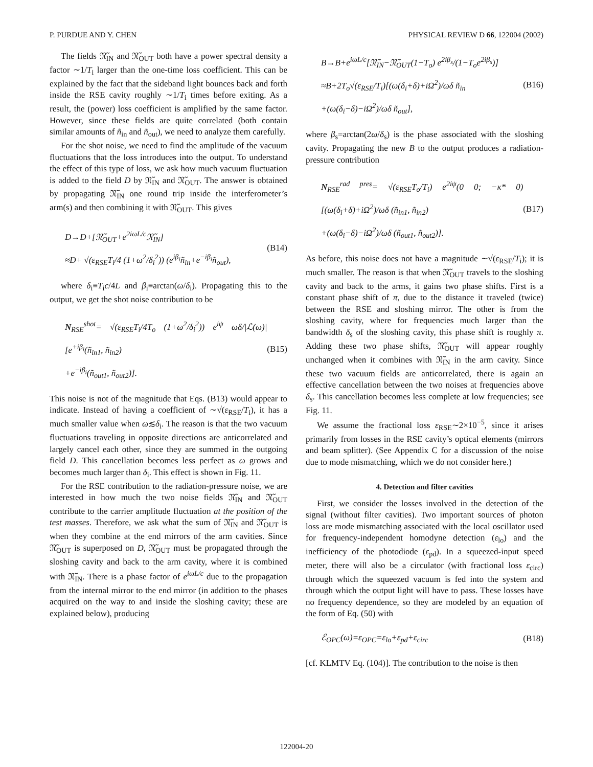P. PURDUE AND Y. CHEN PHYSICAL REVIEW D 66, 122004 (2002)
The fields 𝔑̃<sub>IN</sub> and 𝔑̃<sub>OUT</sub> both have a power spectral density a factor ∼1/T<sub>i</sub> larger than the one-time loss coefficient. This can be explained by the fact that the sideband light bounces back and forth inside the RSE cavity roughly ∼1/T<sub>i</sub> times before exiting. As a result, the (power) loss coefficient is amplified by the same factor. However, since these fields are quite correlated (both contain similar amounts of ñ<sub>in</sub> and ñ<sub>out</sub>), we need to analyze them carefully.
For the shot noise, we need to find the amplitude of the vacuum fluctuations that the loss introduces into the output. To understand the effect of this type of loss, we ask how much vacuum fluctuation is added to the field D by 𝔑̃<sub>IN</sub> and 𝔑̃<sub>OUT</sub>. The answer is obtained by propagating 𝔑̃<sub>IN</sub> one round trip inside the interferometer’s arm(s) and then combining it with 𝔑̃<sub>OUT</sub>. This gives
D→D+[𝔑̃<sub>OUT</sub>+e<sup>2iωL/c</sup>𝔑̃<sub>IN</sub>]
≈D+ √(ε<sub>RSE</sub>T<sub>i</sub>/4 (1+ω<sup>2</sup>/δ<sub>i</sub><sup>2</sup>)) (e<sup>iβ<sub>i</sub></sup>ñ<sub>in</sub>+e<sup>−iβ<sub>i</sub></sup>ñ<sub>out</sub>),
(B14)
where δ<sub>i</sub>≡T<sub>i</sub>c/4L and β<sub>i</sub>≡arctan(ω/δ<sub>i</sub>). Propagating this to the output, we get the shot noise contribution to be
N<sub>RSE</sub><sup>shot</sup>= √(ε<sub>RSE</sub>T<sub>i</sub>/4T<sub>o</sub> (1+ω<sup>2</sup>/δ<sub>i</sub><sup>2</sup>)) e<sup>iψ</sup> ωδ/|ℒ(ω)| [e<sup>+iβ<sub>i</sub></sup>(ñ<sub>in1</sub>, ñ<sub>in2</sub>)
+e<sup>−iβ<sub>i</sub></sup>(ñ<sub>out1</sub>, ñ<sub>out2</sub>)].
(B15)
This noise is not of the magnitude that Eqs. (B13) would appear to indicate. Instead of having a coefficient of ∼√(ε<sub>RSE</sub>/T<sub>i</sub>), it has a much smaller value when ω≲δ<sub>i</sub>. The reason is that the two vacuum fluctuations traveling in opposite directions are anticorrelated and largely cancel each other, since they are summed in the outgoing field D. This cancellation becomes less perfect as ω grows and becomes much larger than δ<sub>i</sub>. This effect is shown in Fig. 11.
For the RSE contribution to the radiation-pressure noise, we are interested in how much the two noise fields 𝔑̃<sub>IN</sub> and 𝔑̃<sub>OUT</sub> contribute to the carrier amplitude fluctuation at the position of the test masses. Therefore, we ask what the sum of 𝔑̃<sub>IN</sub> and 𝔑̃<sub>OUT</sub> is when they combine at the end mirrors of the arm cavities. Since 𝔑̃<sub>OUT</sub> is superposed on D, 𝔑̃<sub>OUT</sub> must be propagated through the sloshing cavity and back to the arm cavity, where it is combined with 𝔑̃<sub>IN</sub>. There is a phase factor of e<sup>iωL/c</sup> due to the propagation from the internal mirror to the end mirror (in addition to the phases acquired on the way to and inside the sloshing cavity; these are explained below), producing
B→B+e<sup>iωL/c</sup>[𝔑̃<sub>IN</sub>−𝔑̃<sub>OUT</sub>(1−T<sub>o</sub>) e<sup>2iβ<sub>s</sub></sup>/(1−T<sub>o</sub>e<sup>2iβ<sub>s</sub></sup>)]
≈B+2T<sub>o</sub>√(ε<sub>RSE</sub>/T<sub>i</sub>)[(ω(δ<sub>i</sub>+δ)+iΩ<sup>2</sup>)/ωδ ñ<sub>in</sub>
+(ω(δ<sub>i</sub>−δ)−iΩ<sup>2</sup>)/ωδ ñ<sub>out</sub>],
(B16)
where β<sub>s</sub>=arctan(2ω/δ<sub>s</sub>) is the phase associated with the sloshing cavity. Propagating the new B to the output produces a radiation-pressure contribution
N<sub>RSE</sub><sup>rad pres</sup>= √(ε<sub>RSE</sub>T<sub>o</sub>/T<sub>i</sub>) e<sup>2iψ</sup>(0 0; −κ* 0)[(ω(δ<sub>i</sub>+δ)+iΩ<sup>2</sup>)/ωδ (ñ<sub>in1</sub>, ñ<sub>in2</sub>)
+(ω(δ<sub>i</sub>−δ)−iΩ<sup>2</sup>)/ωδ (ñ<sub>out1</sub>, ñ<sub>out2</sub>)].
(B17)
As before, this noise does not have a magnitude ∼√(ε<sub>RSE</sub>/T<sub>i</sub>); it is much smaller. The reason is that when 𝔑̃<sub>OUT</sub> travels to the sloshing cavity and back to the arms, it gains two phase shifts. First is a constant phase shift of π, due to the distance it traveled (twice) between the RSE and sloshing mirror. The other is from the sloshing cavity, where for frequencies much larger than the bandwidth δ<sub>s</sub> of the sloshing cavity, this phase shift is roughly π. Adding these two phase shifts, 𝔑̃<sub>OUT</sub> will appear roughly unchanged when it combines with 𝔑̃<sub>IN</sub> in the arm cavity. Since these two vacuum fields are anticorrelated, there is again an effective cancellation between the two noises at frequencies above δ<sub>s</sub>. This cancellation becomes less complete at low frequencies; see Fig. 11.
We assume the fractional loss ε<sub>RSE</sub>∼2×10<sup>−5</sup>, since it arises primarily from losses in the RSE cavity’s optical elements (mirrors and beam splitter). (See Appendix C for a discussion of the noise due to mode mismatching, which we do not consider here.)
4. Detection and filter cavities
First, we consider the losses involved in the detection of the signal (without filter cavities). Two important sources of photon loss are mode mismatching associated with the local oscillator used for frequency-independent homodyne detection (ε<sub>lo</sub>) and the inefficiency of the photodiode (ε<sub>pd</sub>). In a squeezed-input speed meter, there will also be a circulator (with fractional loss ε<sub>circ</sub>) through which the squeezed vacuum is fed into the system and through which the output light will have to pass. These losses have no frequency dependence, so they are modeled by an equation of the form of Eq. (50) with
ℰ<sub>OPC</sub>(ω)=ε<sub>OPC</sub>=ε<sub>lo</sub>+ε<sub>pd</sub>+ε<sub>circ</sub>
(B18)
[cf. KLMTV Eq. (104)]. The contribution to the noise is then
122004-20